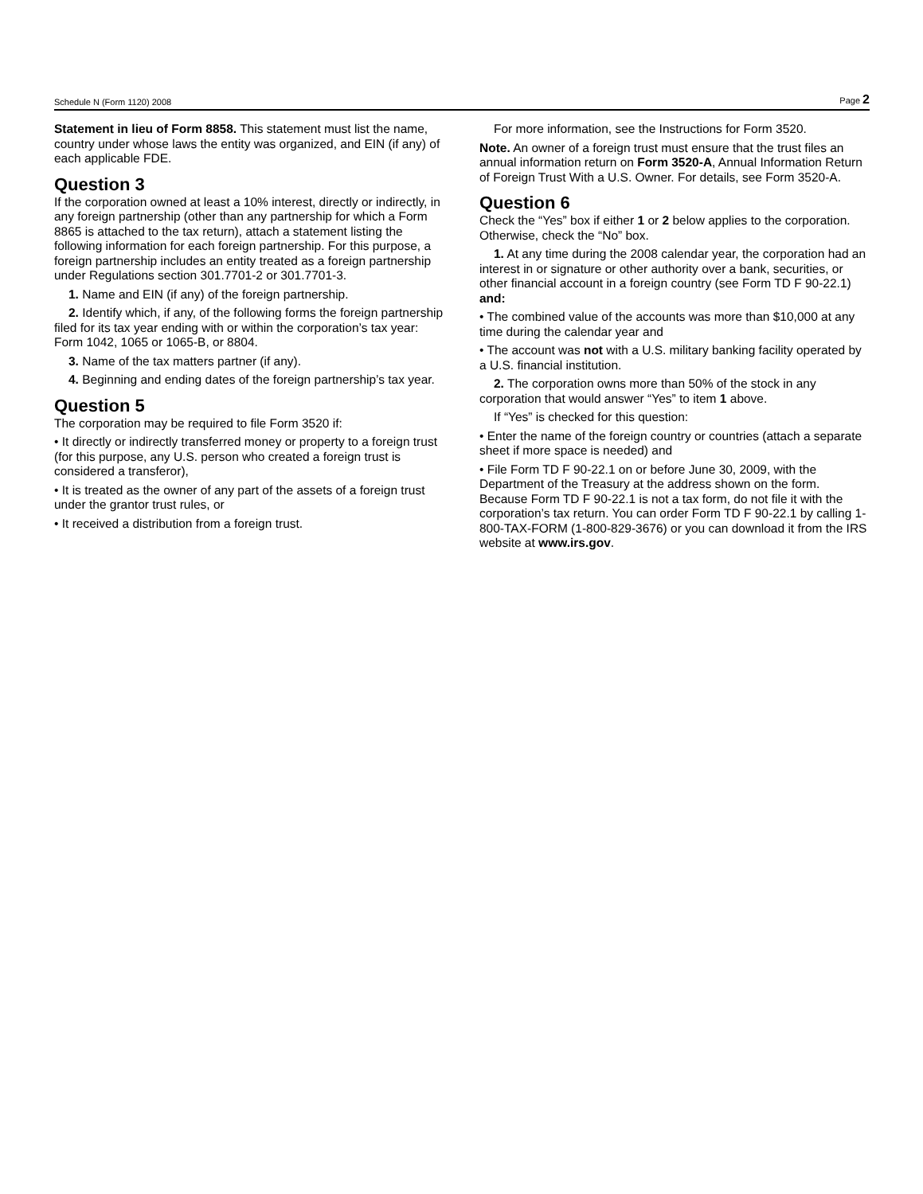Schedule N (Form 1120) 2008 Page 2
Statement in lieu of Form 8858. This statement must list the name, country under whose laws the entity was organized, and EIN (if any) of each applicable FDE.
Question 3
If the corporation owned at least a 10% interest, directly or indirectly, in any foreign partnership (other than any partnership for which a Form 8865 is attached to the tax return), attach a statement listing the following information for each foreign partnership. For this purpose, a foreign partnership includes an entity treated as a foreign partnership under Regulations section 301.7701-2 or 301.7701-3.
1. Name and EIN (if any) of the foreign partnership.
2. Identify which, if any, of the following forms the foreign partnership filed for its tax year ending with or within the corporation’s tax year: Form 1042, 1065 or 1065-B, or 8804.
3. Name of the tax matters partner (if any).
4. Beginning and ending dates of the foreign partnership’s tax year.
Question 5
The corporation may be required to file Form 3520 if:
• It directly or indirectly transferred money or property to a foreign trust (for this purpose, any U.S. person who created a foreign trust is considered a transferor),
• It is treated as the owner of any part of the assets of a foreign trust under the grantor trust rules, or
• It received a distribution from a foreign trust.
For more information, see the Instructions for Form 3520.
Note. An owner of a foreign trust must ensure that the trust files an annual information return on Form 3520-A, Annual Information Return of Foreign Trust With a U.S. Owner. For details, see Form 3520-A.
Question 6
Check the “Yes” box if either 1 or 2 below applies to the corporation. Otherwise, check the “No” box.
1. At any time during the 2008 calendar year, the corporation had an interest in or signature or other authority over a bank, securities, or other financial account in a foreign country (see Form TD F 90-22.1) and:
• The combined value of the accounts was more than $10,000 at any time during the calendar year and
• The account was not with a U.S. military banking facility operated by a U.S. financial institution.
2. The corporation owns more than 50% of the stock in any corporation that would answer “Yes” to item 1 above.
If “Yes” is checked for this question:
• Enter the name of the foreign country or countries (attach a separate sheet if more space is needed) and
• File Form TD F 90-22.1 on or before June 30, 2009, with the Department of the Treasury at the address shown on the form. Because Form TD F 90-22.1 is not a tax form, do not file it with the corporation’s tax return. You can order Form TD F 90-22.1 by calling 1-800-TAX-FORM (1-800-829-3676) or you can download it from the IRS website at www.irs.gov.